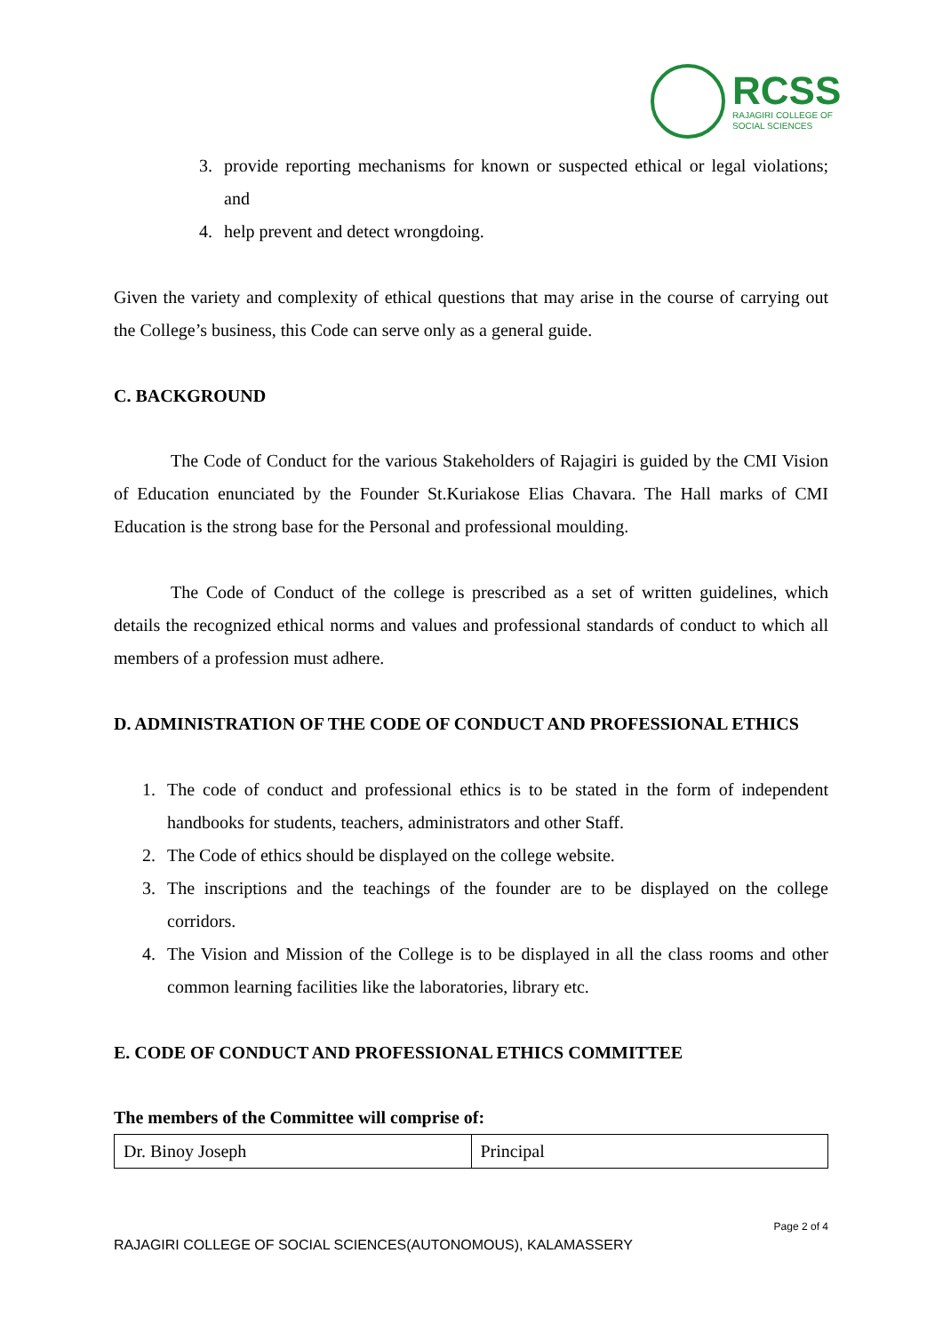RCSS
RAJAGIRI COLLEGE OF
SOCIAL SCIENCES
3. provide reporting mechanisms for known or suspected ethical or legal violations; and
4. help prevent and detect wrongdoing.
Given the variety and complexity of ethical questions that may arise in the course of carrying out the College’s business, this Code can serve only as a general guide.
C. BACKGROUND
The Code of Conduct for the various Stakeholders of Rajagiri is guided by the CMI Vision of Education enunciated by the Founder St.Kuriakose Elias Chavara. The Hall marks of CMI Education is the strong base for the Personal and professional moulding.
The Code of Conduct of the college is prescribed as a set of written guidelines, which details the recognized ethical norms and values and professional standards of conduct to which all members of a profession must adhere.
D. ADMINISTRATION OF THE CODE OF CONDUCT AND PROFESSIONAL ETHICS
1. The code of conduct and professional ethics is to be stated in the form of independent handbooks for students, teachers, administrators and other Staff.
2. The Code of ethics should be displayed on the college website.
3. The inscriptions and the teachings of the founder are to be displayed on the college corridors.
4. The Vision and Mission of the College is to be displayed in all the class rooms and other common learning facilities like the laboratories, library etc.
E. CODE OF CONDUCT AND PROFESSIONAL ETHICS COMMITTEE
The members of the Committee will comprise of:
| Dr. Binoy Joseph | Principal |
Page 2 of 4
RAJAGIRI COLLEGE OF SOCIAL SCIENCES(AUTONOMOUS), KALAMASSERY